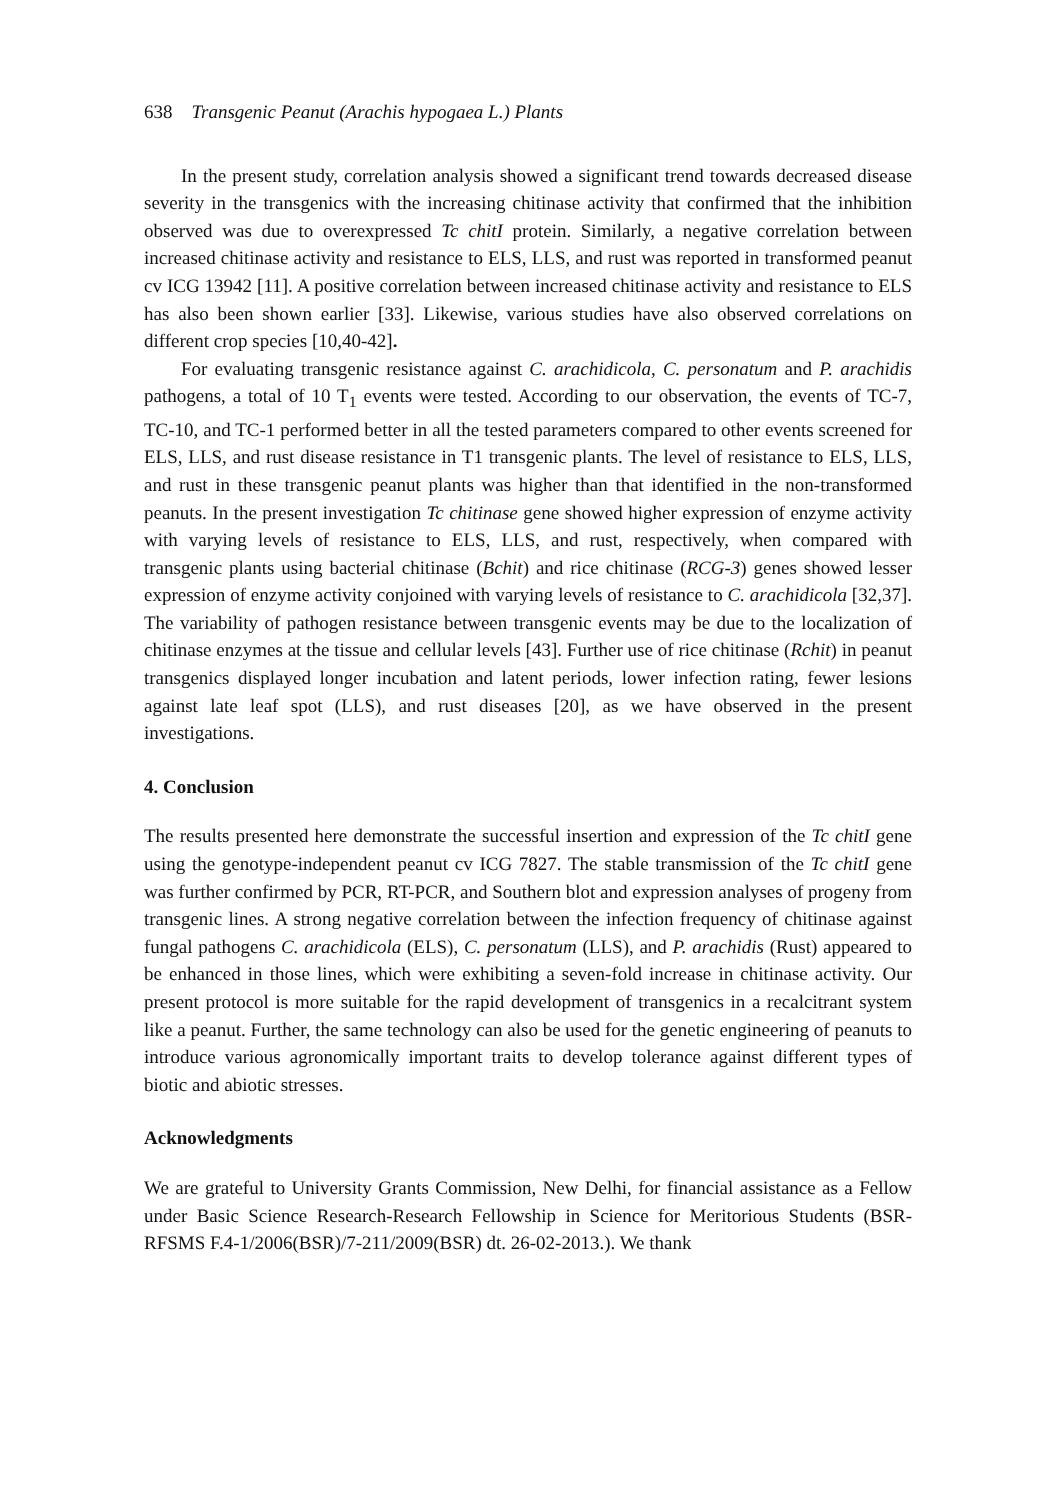638 Transgenic Peanut (Arachis hypogaea L.) Plants
In the present study, correlation analysis showed a significant trend towards decreased disease severity in the transgenics with the increasing chitinase activity that confirmed that the inhibition observed was due to overexpressed Tc chitI protein. Similarly, a negative correlation between increased chitinase activity and resistance to ELS, LLS, and rust was reported in transformed peanut cv ICG 13942 [11]. A positive correlation between increased chitinase activity and resistance to ELS has also been shown earlier [33]. Likewise, various studies have also observed correlations on different crop species [10,40-42].
For evaluating transgenic resistance against C. arachidicola, C. personatum and P. arachidis pathogens, a total of 10 T<sub>1</sub> events were tested. According to our observation, the events of TC-7, TC-10, and TC-1 performed better in all the tested parameters compared to other events screened for ELS, LLS, and rust disease resistance in T1 transgenic plants. The level of resistance to ELS, LLS, and rust in these transgenic peanut plants was higher than that identified in the non-transformed peanuts. In the present investigation Tc chitinase gene showed higher expression of enzyme activity with varying levels of resistance to ELS, LLS, and rust, respectively, when compared with transgenic plants using bacterial chitinase (Bchit) and rice chitinase (RCG-3) genes showed lesser expression of enzyme activity conjoined with varying levels of resistance to C. arachidicola [32,37]. The variability of pathogen resistance between transgenic events may be due to the localization of chitinase enzymes at the tissue and cellular levels [43]. Further use of rice chitinase (Rchit) in peanut transgenics displayed longer incubation and latent periods, lower infection rating, fewer lesions against late leaf spot (LLS), and rust diseases [20], as we have observed in the present investigations.
4. Conclusion
The results presented here demonstrate the successful insertion and expression of the Tc chitI gene using the genotype-independent peanut cv ICG 7827. The stable transmission of the Tc chitI gene was further confirmed by PCR, RT-PCR, and Southern blot and expression analyses of progeny from transgenic lines. A strong negative correlation between the infection frequency of chitinase against fungal pathogens C. arachidicola (ELS), C. personatum (LLS), and P. arachidis (Rust) appeared to be enhanced in those lines, which were exhibiting a seven-fold increase in chitinase activity. Our present protocol is more suitable for the rapid development of transgenics in a recalcitrant system like a peanut. Further, the same technology can also be used for the genetic engineering of peanuts to introduce various agronomically important traits to develop tolerance against different types of biotic and abiotic stresses.
Acknowledgments
We are grateful to University Grants Commission, New Delhi, for financial assistance as a Fellow under Basic Science Research-Research Fellowship in Science for Meritorious Students (BSR-RFSMS F.4-1/2006(BSR)/7-211/2009(BSR) dt. 26-02-2013.). We thank